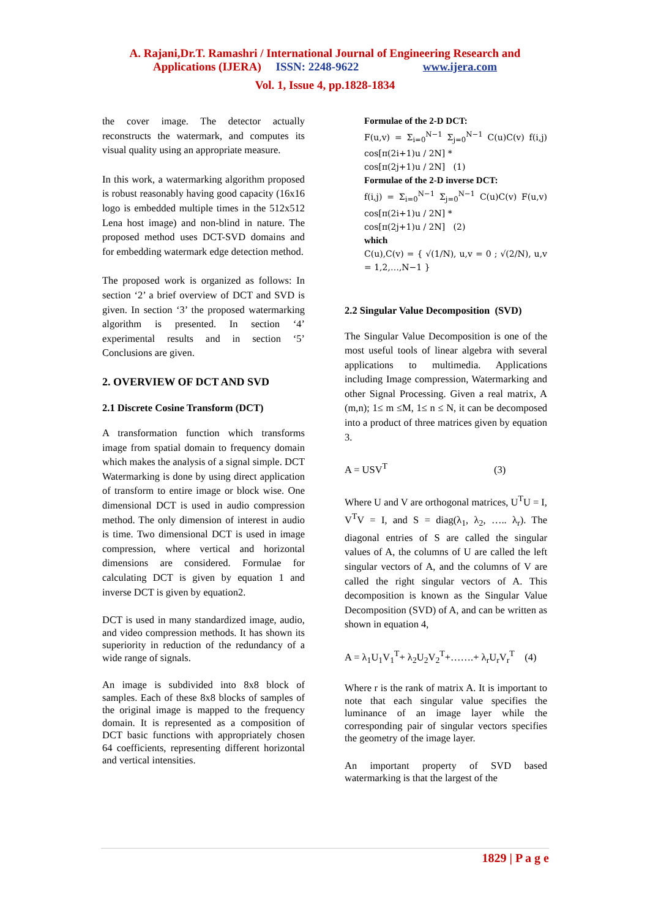A. Rajani,Dr.T. Ramashri / International Journal of Engineering Research and
Applications (IJERA) ISSN: 2248-9622 www.ijera.com
Vol. 1, Issue 4, pp.1828-1834
the cover image. The detector actually reconstructs the watermark, and computes its visual quality using an appropriate measure.
In this work, a watermarking algorithm proposed is robust reasonably having good capacity (16x16 logo is embedded multiple times in the 512x512 Lena host image) and non-blind in nature. The proposed method uses DCT-SVD domains and for embedding watermark edge detection method.
The proposed work is organized as follows: In section ‘2’ a brief overview of DCT and SVD is given. In section ‘3’ the proposed watermarking algorithm is presented. In section ‘4’ experimental results and in section ‘5’ Conclusions are given.
2. OVERVIEW OF DCT AND SVD
2.1 Discrete Cosine Transform (DCT)
A transformation function which transforms image from spatial domain to frequency domain which makes the analysis of a signal simple. DCT Watermarking is done by using direct application of transform to entire image or block wise. One dimensional DCT is used in audio compression method. The only dimension of interest in audio is time. Two dimensional DCT is used in image compression, where vertical and horizontal dimensions are considered. Formulae for calculating DCT is given by equation 1 and inverse DCT is given by equation2.
DCT is used in many standardized image, audio, and video compression methods. It has shown its superiority in reduction of the redundancy of a wide range of signals.
An image is subdivided into 8x8 block of samples. Each of these 8x8 blocks of samples of the original image is mapped to the frequency domain. It is represented as a composition of DCT basic functions with appropriately chosen 64 coefficients, representing different horizontal and vertical intensities.
Formulae of the 2-D DCT:
F(u,v) = Σ<sub>i=0</sub><sup>N−1</sup> Σ<sub>j=0</sub><sup>N−1</sup> C(u)C(v) f(i,j) cos[π(2i+1)u / 2N] *
cos[π(2j+1)u / 2N] (1)
Formulae of the 2-D inverse DCT:
f(i,j) = Σ<sub>i=0</sub><sup>N−1</sup> Σ<sub>j=0</sub><sup>N−1</sup> C(u)C(v) F(u,v) cos[π(2i+1)u / 2N] *
cos[π(2j+1)u / 2N] (2)
which
C(u),C(v) = { √(1/N), u,v = 0 ; √(2/N), u,v = 1,2,…,N−1 }
2.2 Singular Value Decomposition (SVD)
The Singular Value Decomposition is one of the most useful tools of linear algebra with several applications to multimedia. Applications including Image compression, Watermarking and other Signal Processing. Given a real matrix, A (m,n); 1≤ m ≤M, 1≤ n ≤ N, it can be decomposed into a product of three matrices given by equation 3.
A = USV<sup>T</sup> (3)
Where U and V are orthogonal matrices, U<sup>T</sup>U = I, V<sup>T</sup>V = I, and S = diag(λ<sub>1</sub>, λ<sub>2</sub>, ….. λ<sub>r</sub>). The diagonal entries of S are called the singular values of A, the columns of U are called the left singular vectors of A, and the columns of V are called the right singular vectors of A. This decomposition is known as the Singular Value Decomposition (SVD) of A, and can be written as shown in equation 4,
A = λ<sub>1</sub>U<sub>1</sub>V<sub>1</sub><sup>T</sup>+ λ<sub>2</sub>U<sub>2</sub>V<sub>2</sub><sup>T</sup>+…….+ λ<sub>r</sub>U<sub>r</sub>V<sub>r</sub><sup>T</sup> (4)
Where r is the rank of matrix A. It is important to note that each singular value specifies the luminance of an image layer while the corresponding pair of singular vectors specifies the geometry of the image layer.
An important property of SVD based watermarking is that the largest of the
1829 | P a g e